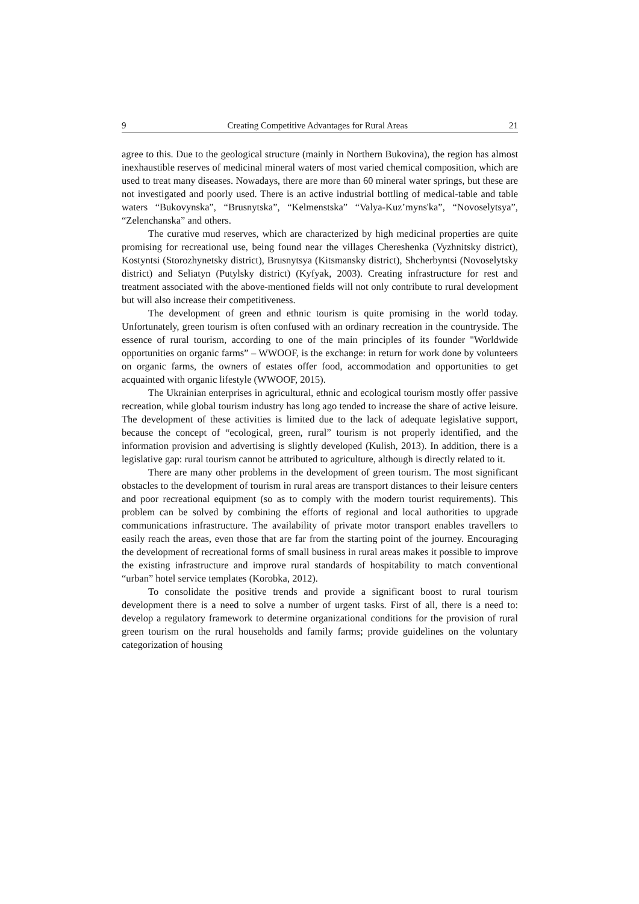9 Creating Competitive Advantages for Rural Areas 21
agree to this. Due to the geological structure (mainly in Northern Bukovina), the region has almost inexhaustible reserves of medicinal mineral waters of most varied chemical composition, which are used to treat many diseases. Nowadays, there are more than 60 mineral water springs, but these are not investigated and poorly used. There is an active industrial bottling of medical-table and table waters “Bukovynska”, “Brusnytska”, “Kelmenstska” “Valya-Kuz’myns'ka”, “Novoselytsya”, “Zelenchanska” and others.
The curative mud reserves, which are characterized by high medicinal properties are quite promising for recreational use, being found near the villages Chereshenka (Vyzhnitsky district), Kostyntsi (Storozhynetsky district), Brusnytsya (Kitsmansky district), Shcherbyntsi (Novoselytsky district) and Seliatyn (Putylsky district) (Kyfyak, 2003). Creating infrastructure for rest and treatment associated with the above-mentioned fields will not only contribute to rural development but will also increase their competitiveness.
The development of green and ethnic tourism is quite promising in the world today. Unfortunately, green tourism is often confused with an ordinary recreation in the countryside. The essence of rural tourism, according to one of the main principles of its founder "Worldwide opportunities on organic farms” – WWOOF, is the exchange: in return for work done by volunteers on organic farms, the owners of estates offer food, accommodation and opportunities to get acquainted with organic lifestyle (WWOOF, 2015).
The Ukrainian enterprises in agricultural, ethnic and ecological tourism mostly offer passive recreation, while global tourism industry has long ago tended to increase the share of active leisure. The development of these activities is limited due to the lack of adequate legislative support, because the concept of “ecological, green, rural” tourism is not properly identified, and the information provision and advertising is slightly developed (Kulish, 2013). In addition, there is a legislative gap: rural tourism cannot be attributed to agriculture, although is directly related to it.
There are many other problems in the development of green tourism. The most significant obstacles to the development of tourism in rural areas are transport distances to their leisure centers and poor recreational equipment (so as to comply with the modern tourist requirements). This problem can be solved by combining the efforts of regional and local authorities to upgrade communications infrastructure. The availability of private motor transport enables travellers to easily reach the areas, even those that are far from the starting point of the journey. Encouraging the development of recreational forms of small business in rural areas makes it possible to improve the existing infrastructure and improve rural standards of hospitability to match conventional “urban” hotel service templates (Korobka, 2012).
To consolidate the positive trends and provide a significant boost to rural tourism development there is a need to solve a number of urgent tasks. First of all, there is a need to: develop a regulatory framework to determine organizational conditions for the provision of rural green tourism on the rural households and family farms; provide guidelines on the voluntary categorization of housing